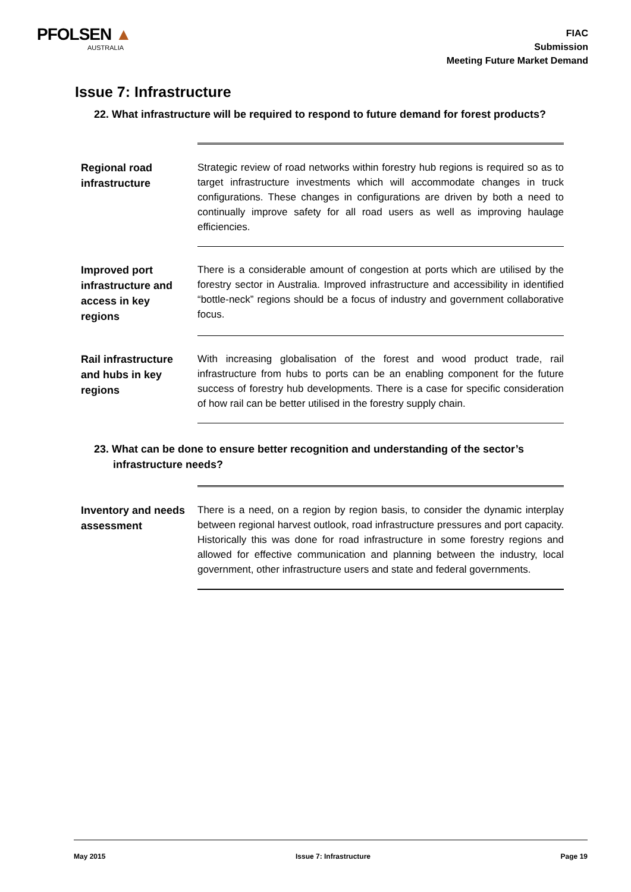PFOLSEN ▲
AUSTRALIA
FIAC
Submission
Meeting Future Market Demand
Issue 7: Infrastructure
22. What infrastructure will be required to respond to future demand for forest products?
| Regional road infrastructure | Strategic review of road networks within forestry hub regions is required so as to target infrastructure investments which will accommodate changes in truck configurations. These changes in configurations are driven by both a need to continually improve safety for all road users as well as improving haulage efficiencies. |
| Improved port infrastructure and access in key regions | There is a considerable amount of congestion at ports which are utilised by the forestry sector in Australia. Improved infrastructure and accessibility in identified “bottle-neck” regions should be a focus of industry and government collaborative focus. |
| Rail infrastructure and hubs in key regions | With increasing globalisation of the forest and wood product trade, rail infrastructure from hubs to ports can be an enabling component for the future success of forestry hub developments. There is a case for specific consideration of how rail can be better utilised in the forestry supply chain. |
23. What can be done to ensure better recognition and understanding of the sector’s infrastructure needs?
| Inventory and needs assessment | There is a need, on a region by region basis, to consider the dynamic interplay between regional harvest outlook, road infrastructure pressures and port capacity. Historically this was done for road infrastructure in some forestry regions and allowed for effective communication and planning between the industry, local government, other infrastructure users and state and federal governments. |
May 2015 Issue 7: Infrastructure Page 19